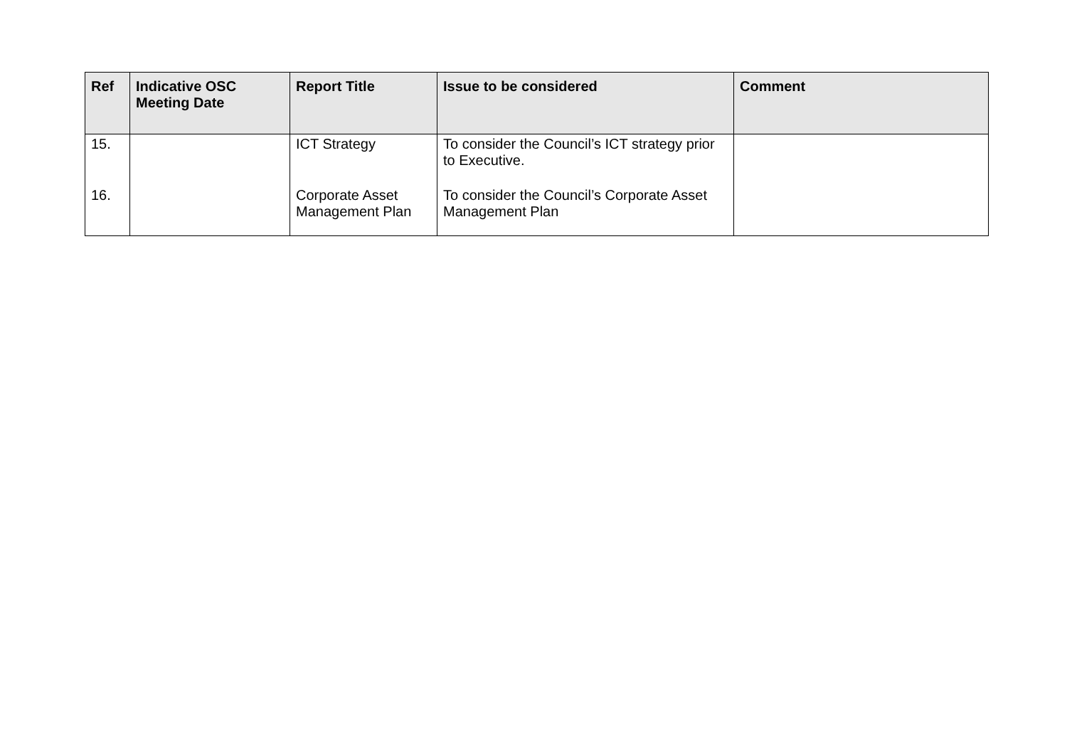| Ref | Indicative OSC Meeting Date | Report Title | Issue to be considered | Comment |
| --- | --- | --- | --- | --- |
| 15. | | ICT Strategy | To consider the Council’s ICT strategy prior to Executive. | |
| 16. | | Corporate Asset Management Plan | To consider the Council’s Corporate Asset Management Plan | |